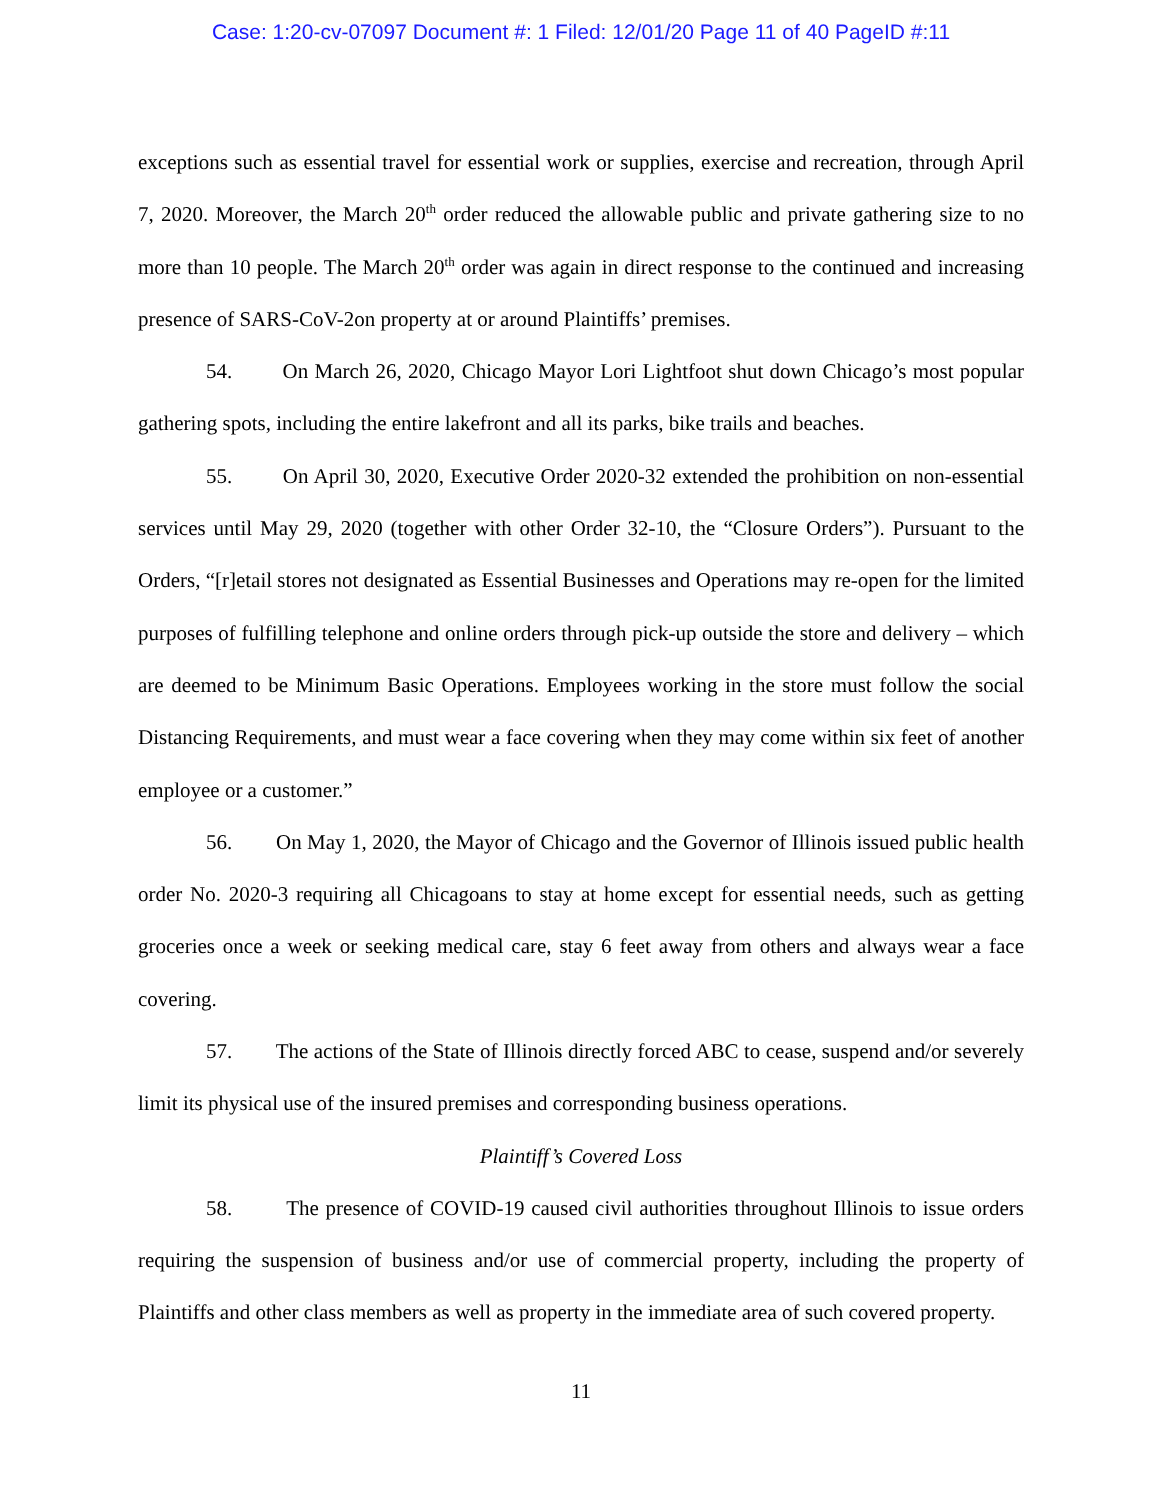Case: 1:20-cv-07097 Document #: 1 Filed: 12/01/20 Page 11 of 40 PageID #:11
exceptions such as essential travel for essential work or supplies, exercise and recreation, through April 7, 2020. Moreover, the March 20<sup>th</sup> order reduced the allowable public and private gathering size to no more than 10 people. The March 20<sup>th</sup> order was again in direct response to the continued and increasing presence of SARS-CoV-2on property at or around Plaintiffs’ premises.
54. On March 26, 2020, Chicago Mayor Lori Lightfoot shut down Chicago’s most popular gathering spots, including the entire lakefront and all its parks, bike trails and beaches.
55. On April 30, 2020, Executive Order 2020-32 extended the prohibition on non-essential services until May 29, 2020 (together with other Order 32-10, the “Closure Orders”). Pursuant to the Orders, “[r]etail stores not designated as Essential Businesses and Operations may re-open for the limited purposes of fulfilling telephone and online orders through pick-up outside the store and delivery – which are deemed to be Minimum Basic Operations. Employees working in the store must follow the social Distancing Requirements, and must wear a face covering when they may come within six feet of another employee or a customer.”
56. On May 1, 2020, the Mayor of Chicago and the Governor of Illinois issued public health order No. 2020-3 requiring all Chicagoans to stay at home except for essential needs, such as getting groceries once a week or seeking medical care, stay 6 feet away from others and always wear a face covering.
57. The actions of the State of Illinois directly forced ABC to cease, suspend and/or severely limit its physical use of the insured premises and corresponding business operations.
Plaintiff’s Covered Loss
58. The presence of COVID-19 caused civil authorities throughout Illinois to issue orders requiring the suspension of business and/or use of commercial property, including the property of Plaintiffs and other class members as well as property in the immediate area of such covered property.
11